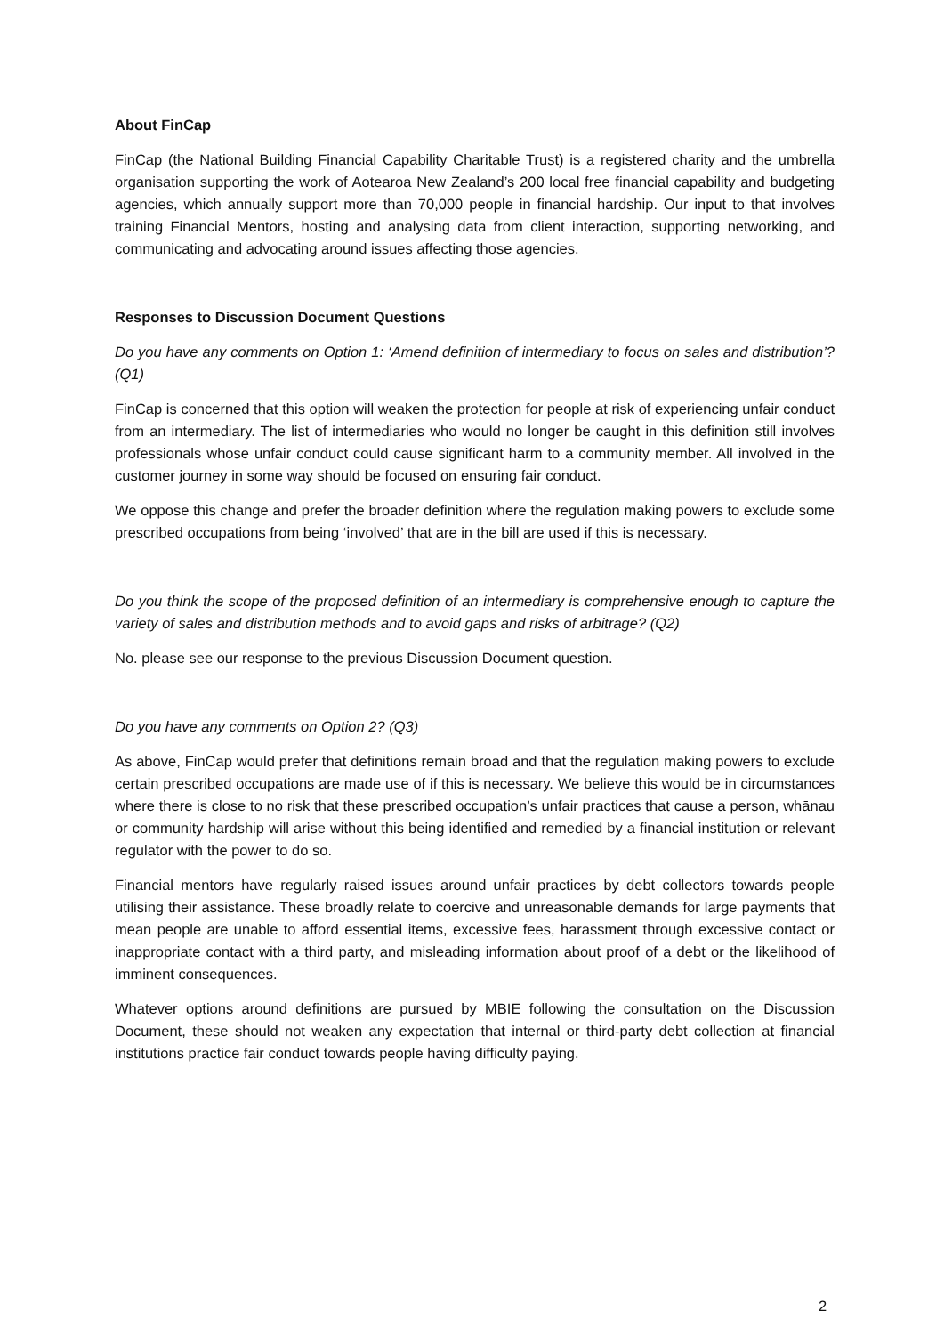About FinCap
FinCap (the National Building Financial Capability Charitable Trust) is a registered charity and the umbrella organisation supporting the work of Aotearoa New Zealand’s 200 local free financial capability and budgeting agencies, which annually support more than 70,000 people in financial hardship. Our input to that involves training Financial Mentors, hosting and analysing data from client interaction, supporting networking, and communicating and advocating around issues affecting those agencies.
Responses to Discussion Document Questions
Do you have any comments on Option 1: ‘Amend definition of intermediary to focus on sales and distribution’? (Q1)
FinCap is concerned that this option will weaken the protection for people at risk of experiencing unfair conduct from an intermediary. The list of intermediaries who would no longer be caught in this definition still involves professionals whose unfair conduct could cause significant harm to a community member. All involved in the customer journey in some way should be focused on ensuring fair conduct.
We oppose this change and prefer the broader definition where the regulation making powers to exclude some prescribed occupations from being ‘involved’ that are in the bill are used if this is necessary.
Do you think the scope of the proposed definition of an intermediary is comprehensive enough to capture the variety of sales and distribution methods and to avoid gaps and risks of arbitrage? (Q2)
No. please see our response to the previous Discussion Document question.
Do you have any comments on Option 2? (Q3)
As above, FinCap would prefer that definitions remain broad and that the regulation making powers to exclude certain prescribed occupations are made use of if this is necessary. We believe this would be in circumstances where there is close to no risk that these prescribed occupation’s unfair practices that cause a person, whānau or community hardship will arise without this being identified and remedied by a financial institution or relevant regulator with the power to do so.
Financial mentors have regularly raised issues around unfair practices by debt collectors towards people utilising their assistance. These broadly relate to coercive and unreasonable demands for large payments that mean people are unable to afford essential items, excessive fees, harassment through excessive contact or inappropriate contact with a third party, and misleading information about proof of a debt or the likelihood of imminent consequences.
Whatever options around definitions are pursued by MBIE following the consultation on the Discussion Document, these should not weaken any expectation that internal or third-party debt collection at financial institutions practice fair conduct towards people having difficulty paying.
2